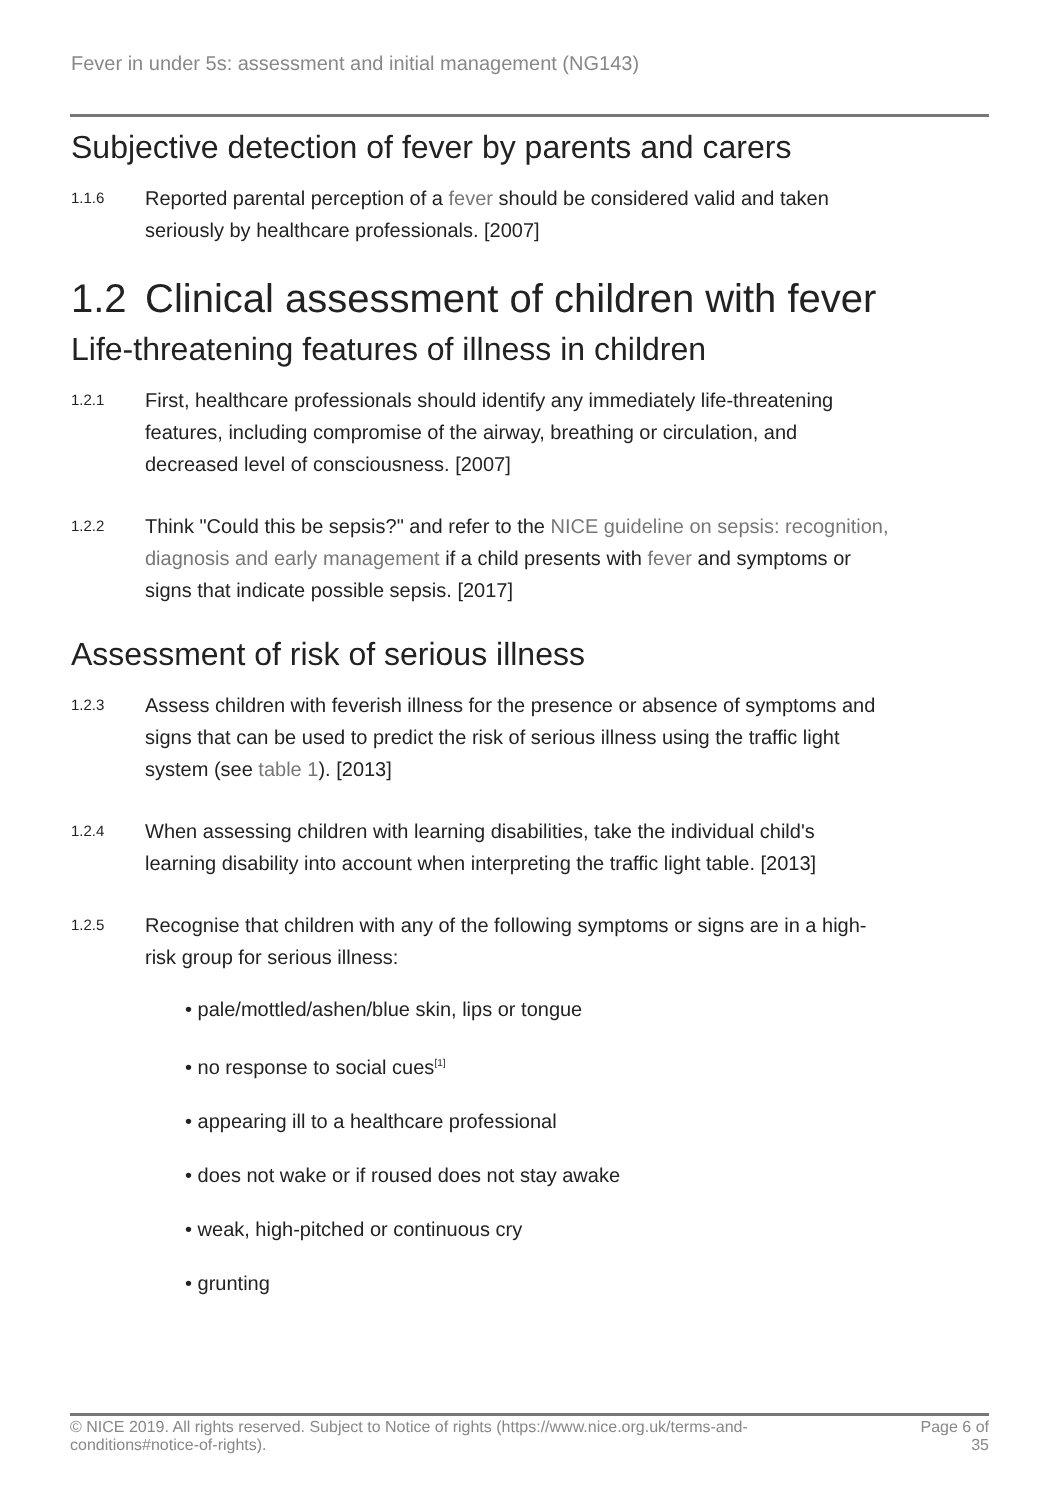Fever in under 5s: assessment and initial management (NG143)
Subjective detection of fever by parents and carers
1.1.6
Reported parental perception of a fever should be considered valid and taken seriously by healthcare professionals. [2007]
1.2 Clinical assessment of children with fever
Life-threatening features of illness in children
1.2.1
First, healthcare professionals should identify any immediately life-threatening features, including compromise of the airway, breathing or circulation, and decreased level of consciousness. [2007]
1.2.2
Think "Could this be sepsis?" and refer to the NICE guideline on sepsis: recognition, diagnosis and early management if a child presents with fever and symptoms or signs that indicate possible sepsis. [2017]
Assessment of risk of serious illness
1.2.3
Assess children with feverish illness for the presence or absence of symptoms and signs that can be used to predict the risk of serious illness using the traffic light system (see table 1). [2013]
1.2.4
When assessing children with learning disabilities, take the individual child's learning disability into account when interpreting the traffic light table. [2013]
1.2.5
Recognise that children with any of the following symptoms or signs are in a high-risk group for serious illness:
• pale/mottled/ashen/blue skin, lips or tongue
• no response to social cues<sup>[1]</sup>
• appearing ill to a healthcare professional
• does not wake or if roused does not stay awake
• weak, high-pitched or continuous cry
• grunting
© NICE 2019. All rights reserved. Subject to Notice of rights (https://www.nice.org.uk/terms-and-
conditions#notice-of-rights).
Page 6 of
35